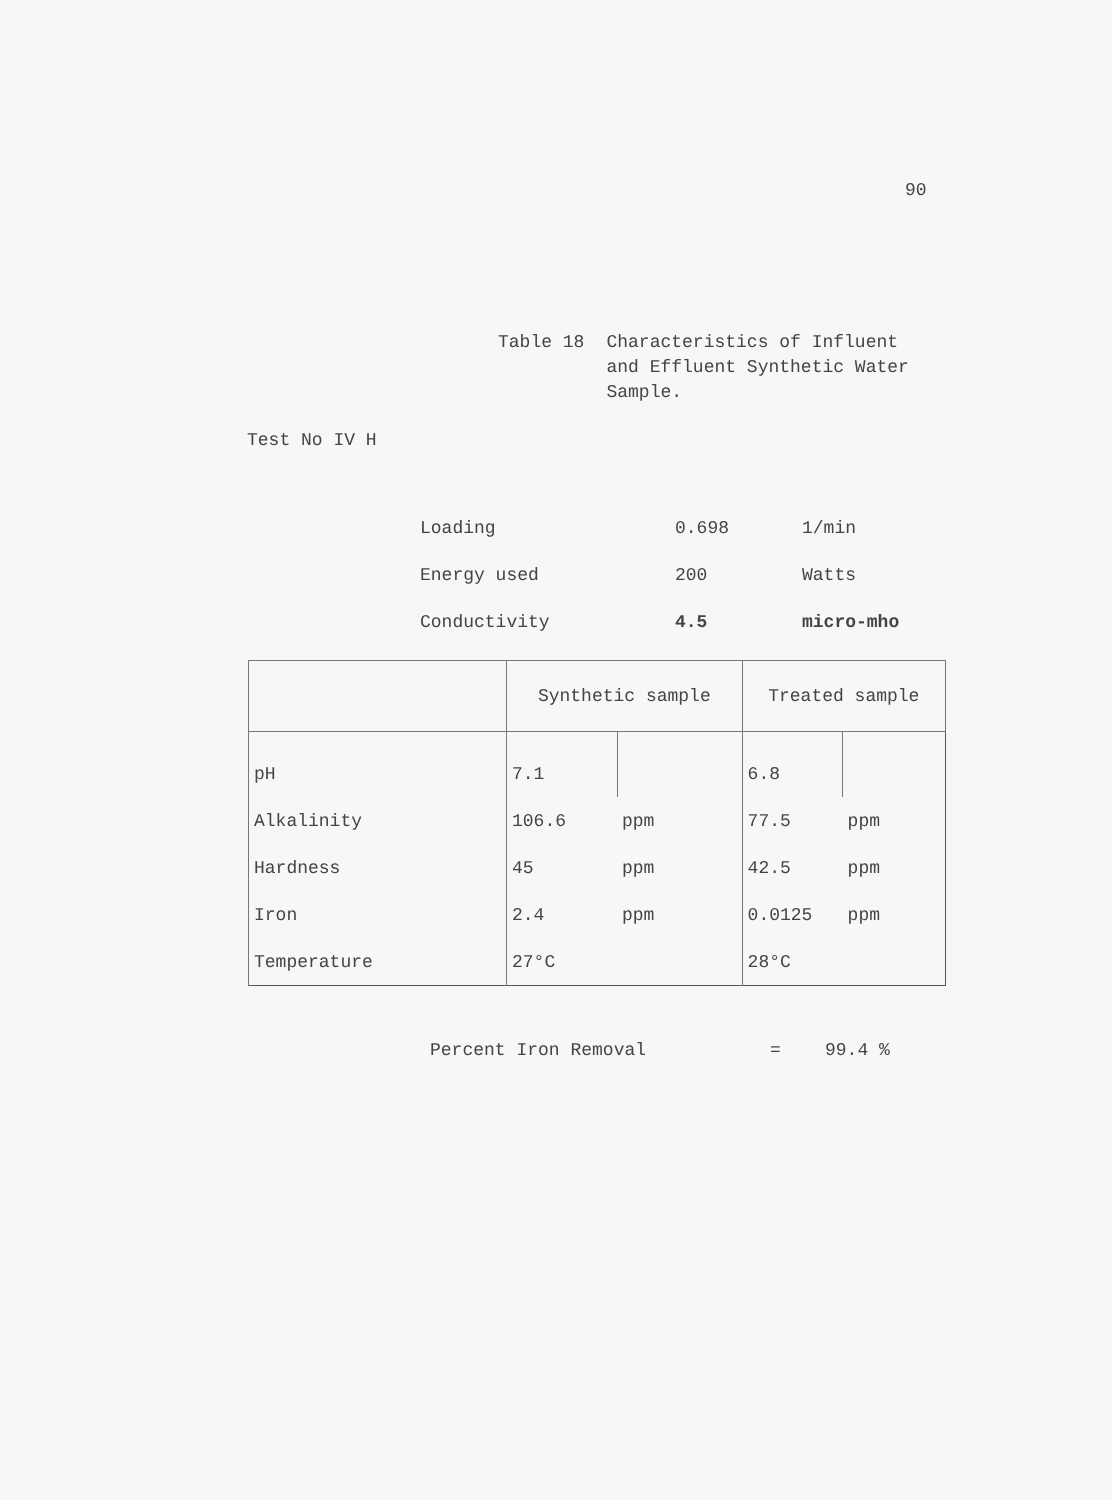90
Table 18 Characteristics of Influent
and Effluent Synthetic Water
Sample.
Test No IV H
| Loading | 0.698 | 1/min |
| Energy used | 200 | Watts |
| Conductivity | 4.5 | micro-mho |
| | Synthetic sample | | Treated sample | |
| --- | --- | --- | --- | --- |
| pH | 7.1 | | 6.8 | |
| Alkalinity | 106.6 | ppm | 77.5 | ppm |
| Hardness | 45 | ppm | 42.5 | ppm |
| Iron | 2.4 | ppm | 0.0125 | ppm |
| Temperature | 27°C | | 28°C | |
Percent Iron Removal = 99.4 %